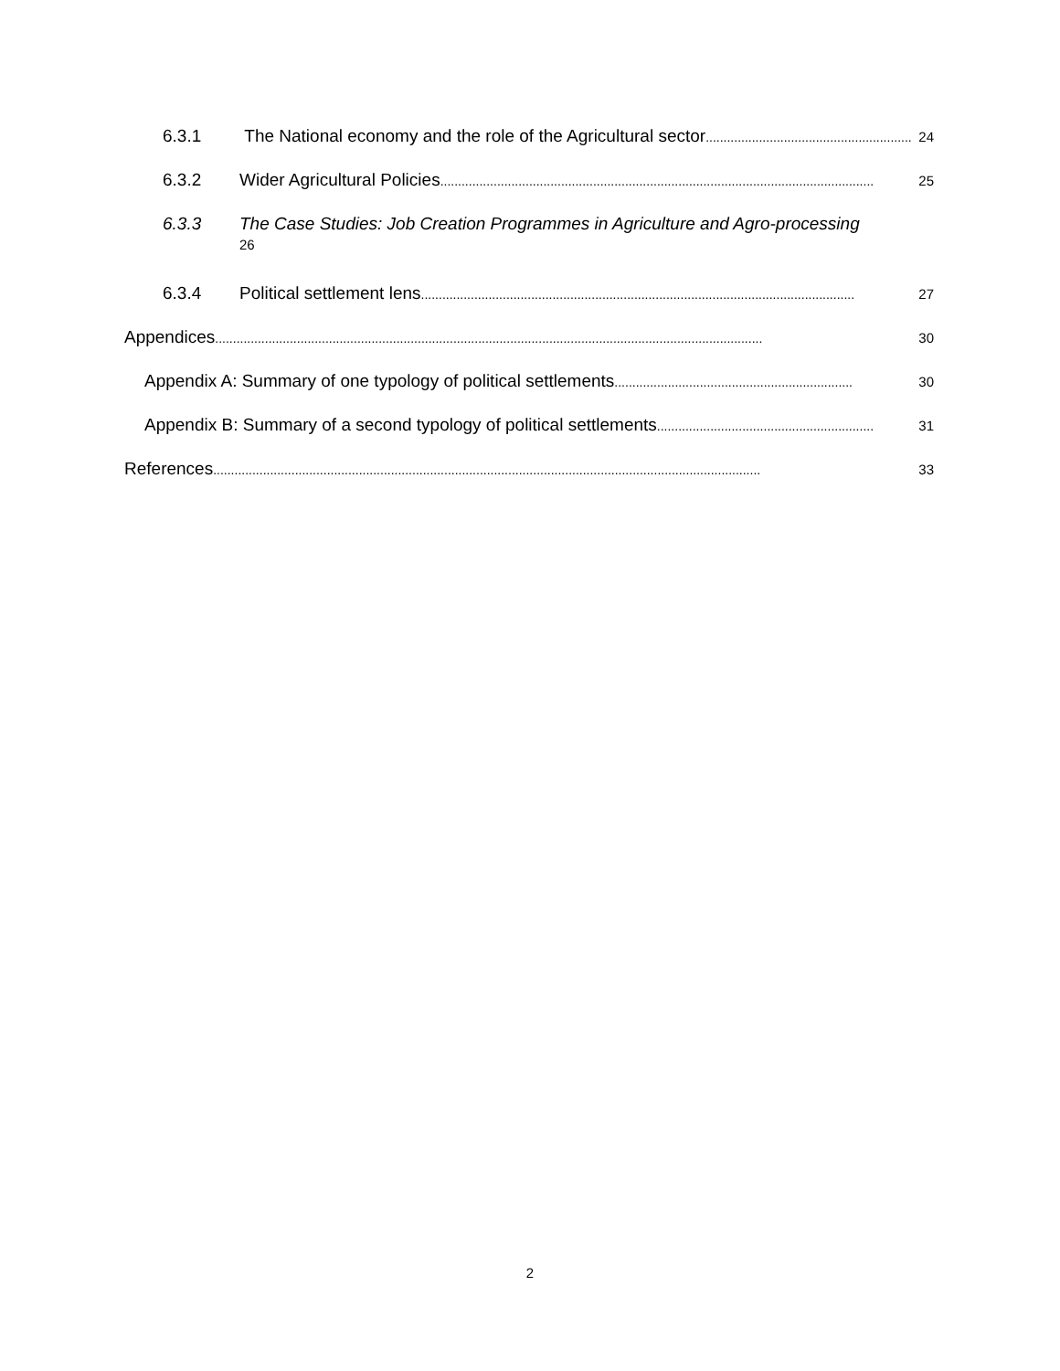6.3.1 The National economy and the role of the Agricultural sector.......................................................... 24
6.3.2 Wider Agricultural Policies.......................................................................................................................... 25
6.3.3 The Case Studies: Job Creation Programmes in Agriculture and Agro-processing
26
6.3.4 Political settlement lens.......................................................................................................................... 27
Appendices.......................................................................................................................................................... 30
Appendix A: Summary of one typology of political settlements................................................................... 30
Appendix B: Summary of a second typology of political settlements............................................................. 31
References.......................................................................................................................................................... 33
2